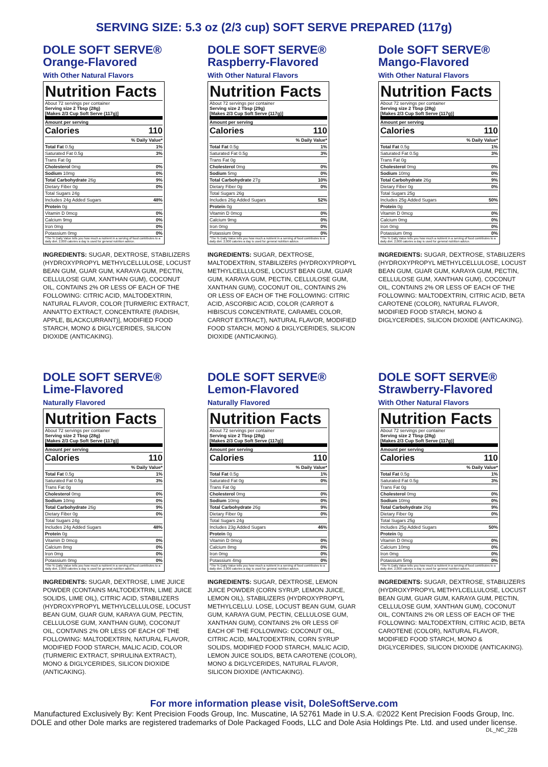SERVING SIZE: 5.3 oz (2/3 cup) SOFT SERVE PREPARED (117g)
DOLE SOFT SERVE®
Orange-Flavored
With Other Natural Flavors
Nutrition Facts
About 72 servings per container
Serving size 2 Tbsp (28g)
[Makes 2/3 Cup Soft Serve (117g)]
Amount per serving
| Calories | 110 |
| | % Daily Value* |
| Total Fat 0.5g | 1% |
| Saturated Fat 0.5g | 3% |
| Trans Fat 0g | |
| Cholesterol 0mg | 0% |
| Sodium 10mg | 0% |
| Total Carbohydrate 26g | 9% |
| Dietary Fiber 0g | 0% |
| Total Sugars 24g | |
| Includes 24g Added Sugars | 48% |
| Protein 0g | |
| Vitamin D 0mcg | 0% |
| Calcium 9mg | 0% |
| Iron 0mg | 0% |
| Potassium 0mg | 0% |
*The % Daily Value tells you how much a nutrient in a serving of food contributes to a daily diet. 2,000 calories a day is used for general nutrition advice.
INGREDIENTS: SUGAR, DEXTROSE, STABILIZERS (HYDROXYPROPYL METHYLCELLULOSE, LOCUST BEAN GUM, GUAR GUM, KARAYA GUM, PECTIN, CELLULOSE GUM, XANTHAN GUM), COCONUT OIL, CONTAINS 2% OR LESS OF EACH OF THE FOLLOWING: CITRIC ACID, MALTODEXTRIN, NATURAL FLAVOR, COLOR [TURMERIC EXTRACT, ANNATTO EXTRACT, CONCENTRATE (RADISH, APPLE, BLACKCURRANT)], MODIFIED FOOD STARCH, MONO & DIGLYCERIDES, SILICON DIOXIDE (ANTICAKING).
DOLE SOFT SERVE®
Raspberry-Flavored
With Other Natural Flavors
Nutrition Facts
About 72 servings per container
Serving size 2 Tbsp (29g)
[Makes 2/3 Cup Soft Serve (117g)]
Amount per serving
| Calories | 110 |
| | % Daily Value* |
| Total Fat 0.5g | 1% |
| Saturated Fat 0.5g | 3% |
| Trans Fat 0g | |
| Cholesterol 0mg | 0% |
| Sodium 5mg | 0% |
| Total Carbohydrate 27g | 10% |
| Dietary Fiber 0g | 0% |
| Total Sugars 26g | |
| Includes 26g Added Sugars | 52% |
| Protein 0g | |
| Vitamin D 0mcg | 0% |
| Calcium 9mg | 0% |
| Iron 0mg | 0% |
| Potassium 0mg | 0% |
*The % Daily Value tells you how much a nutrient in a serving of food contributes to a daily diet. 2,000 calories a day is used for general nutrition advice.
INGREDIENTS: SUGAR, DEXTROSE, MALTODEXTRIN, STABILIZERS (HYDROXYPROPYL METHYLCELLULOSE, LOCUST BEAN GUM, GUAR GUM, KARAYA GUM, PECTIN, CELLULOSE GUM, XANTHAN GUM), COCONUT OIL, CONTAINS 2% OR LESS OF EACH OF THE FOLLOWING: CITRIC ACID, ASCORBIC ACID, COLOR (CARROT & HIBISCUS CONCENTRATE, CARAMEL COLOR, CARROT EXTRACT), NATURAL FLAVOR, MODIFIED FOOD STARCH, MONO & DIGLYCERIDES, SILICON DIOXIDE (ANTICAKING).
Dole SOFT SERVE®
Mango-Flavored
With Other Natural Flavors
Nutrition Facts
About 72 servings per container
Serving size 2 Tbsp (28g)
[Makes 2/3 Cup Soft Serve (117g)]
Amount per serving
| Calories | 110 |
| | % Daily Value* |
| Total Fat 0.5g | 1% |
| Saturated Fat 0.5g | 3% |
| Trans Fat 0g | |
| Cholesterol 0mg | 0% |
| Sodium 10mg | 0% |
| Total Carbohydrate 26g | 9% |
| Dietary Fiber 0g | 0% |
| Total Sugars 25g | |
| Includes 25g Added Sugars | 50% |
| Protein 0g | |
| Vitamin D 0mcg | 0% |
| Calcium 0mg | 0% |
| Iron 0mg | 0% |
| Potassium 0mg | 0% |
*The % Daily Value tells you how much a nutrient in a serving of food contributes to a daily diet. 2,000 calories a day is used for general nutrition advice.
INGREDIENTS: SUGAR, DEXTROSE, STABILIZERS (HYDROXYPROPYL METHYLCELLULOSE, LOCUST BEAN GUM, GUAR GUM, KARAYA GUM, PECTIN, CELLULOSE GUM, XANTHAN GUM), COCONUT OIL, CONTAINS 2% OR LESS OF EACH OF THE FOLLOWING: MALTODEXTRIN, CITRIC ACID, BETA CAROTENE (COLOR), NATURAL FLAVOR, MODIFIED FOOD STARCH, MONO & DIGLYCERIDES, SILICON DIOXIDE (ANTICAKING).
DOLE SOFT SERVE®
Lime-Flavored
Naturally Flavored
Nutrition Facts
About 72 servings per container
Serving size 2 Tbsp (28g)
[Makes 2/3 Cup Soft Serve (117g)]
Amount per serving
| Calories | 110 |
| | % Daily Value* |
| Total Fat 0.5g | 1% |
| Saturated Fat 0.5g | 3% |
| Trans Fat 0g | |
| Cholesterol 0mg | 0% |
| Sodium 10mg | 0% |
| Total Carbohydrate 26g | 9% |
| Dietary Fiber 0g | 0% |
| Total Sugars 24g | |
| Includes 24g Added Sugars | 48% |
| Protein 0g | |
| Vitamin D 0mcg | 0% |
| Calcium 8mg | 0% |
| Iron 0mg | 0% |
| Potassium 0mg | 0% |
*The % Daily Value tells you how much a nutrient in a serving of food contributes to a daily diet. 2,000 calories a day is used for general nutrition advice.
INGREDIENTS: SUGAR, DEXTROSE, LIME JUICE POWDER (CONTAINS MALTODEXTRIN, LIME JUICE SOLIDS, LIME OIL), CITRIC ACID, STABILIZERS (HYDROXYPROPYL METHYLCELLULOSE, LOCUST BEAN GUM, GUAR GUM, KARAYA GUM, PECTIN, CELLULOSE GUM, XANTHAN GUM), COCONUT OIL, CONTAINS 2% OR LESS OF EACH OF THE FOLLOWING: MALTODEXTRIN, NATURAL FLAVOR, MODIFIED FOOD STARCH, MALIC ACID, COLOR (TURMERIC EXTRACT, SPIRULINA EXTRACT), MONO & DIGLYCERIDES, SILICON DIOXIDE (ANTICAKING).
DOLE SOFT SERVE®
Lemon-Flavored
Naturally Flavored
Nutrition Facts
About 72 servings per container
Serving size 2 Tbsp (28g)
[Makes 2/3 Cup Soft Serve (117g)]
Amount per serving
| Calories | 110 |
| | % Daily Value* |
| Total Fat 0.5g | 1% |
| Saturated Fat 0g | 0% |
| Trans Fat 0g | |
| Cholesterol 0mg | 0% |
| Sodium 10mg | 0% |
| Total Carbohydrate 26g | 9% |
| Dietary Fiber 0g | 0% |
| Total Sugars 24g | |
| Includes 23g Added Sugars | 46% |
| Protein 0g | |
| Vitamin D 0mcg | 0% |
| Calcium 8mg | 0% |
| Iron 0mg | 0% |
| Potassium 4mg | 0% |
*The % Daily Value tells you how much a nutrient in a serving of food contributes to a daily diet. 2,000 calories a day is used for general nutrition advice.
INGREDIENTS: SUGAR, DEXTROSE, LEMON JUICE POWDER (CORN SYRUP, LEMON JUICE, LEMON OIL), STABILIZERS (HYDROXYPROPYL METHYLCELLU. LOSE, LOCUST BEAN GUM, GUAR GUM, KARAYA GUM, PECTIN, CELLULOSE GUM, XANTHAN GUM), CONTAINS 2% OR LESS OF EACH OF THE FOLLOWING: COCONUT OIL, CITRIC ACID, MALTODEXTRIN, CORN SYRUP SOLIDS, MODIFIED FOOD STARCH, MALIC ACID, LEMON JUICE SOLIDS, BETA CAROTENE (COLOR), MONO & DIGLYCERIDES, NATURAL FLAVOR, SILICON DIOXIDE (ANTICAKING).
DOLE SOFT SERVE®
Strawberry-Flavored
With Other Natural Flavors
Nutrition Facts
About 72 servings per container
Serving size 2 Tbsp (28g)
[Makes 2/3 Cup Soft Serve (117g)]
Amount per serving
| Calories | 110 |
| | % Daily Value* |
| Total Fat 0.5g | 1% |
| Saturated Fat 0.5g | 3% |
| Trans Fat 0g | |
| Cholesterol 0mg | 0% |
| Sodium 10mg | 0% |
| Total Carbohydrate 26g | 9% |
| Dietary Fiber 0g | 0% |
| Total Sugars 25g | |
| Includes 25g Added Sugars | 50% |
| Protein 0g | |
| Vitamin D 0mcg | 0% |
| Calcium 10mg | 0% |
| Iron 0mg | 0% |
| Potassium 5mg | 0% |
*The % Daily Value tells you how much a nutrient in a serving of food contributes to a daily diet. 2,000 calories a day is used for general nutrition advice.
INGREDIENTS: SUGAR, DEXTROSE, STABILIZERS (HYDROXYPROPYL METHYLCELLULOSE, LOCUST BEAN GUM, GUAR GUM, KARAYA GUM, PECTIN, CELLULOSE GUM, XANTHAN GUM), COCONUT OIL, CONTAINS 2% OR LESS OF EACH OF THE FOLLOWING: MALTODEXTRIN, CITRIC ACID, BETA CAROTENE (COLOR), NATURAL FLAVOR, MODIFIED FOOD STARCH, MONO & DIGLYCERIDES, SILICON DIOXIDE (ANTICAKING).
For more information please visit, DoleSoftServe.com
Manufactured Exclusively By: Kent Precision Foods Group, Inc. Muscatine, IA 52761 Made in U.S.A. ©2022 Kent Precision Foods Group, Inc.
DOLE and other Dole marks are registered trademarks of Dole Packaged Foods, LLC and Dole Asia Holdings Pte. Ltd. and used under license.
DL_NC_22B